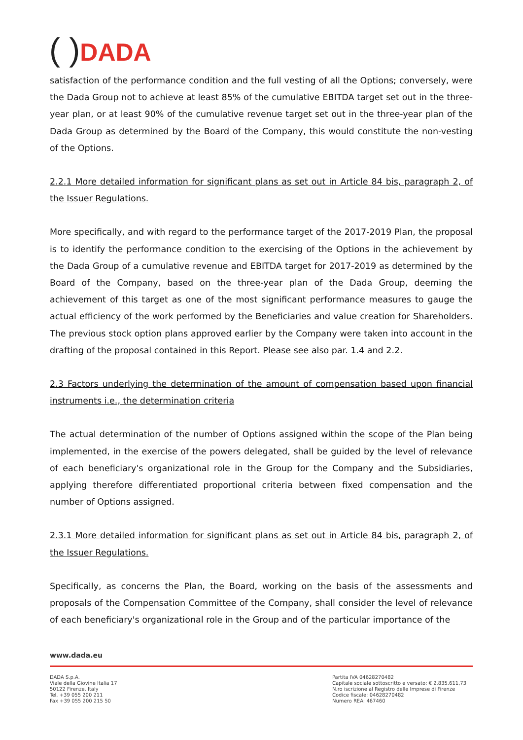( ) DADA
satisfaction of the performance condition and the full vesting of all the Options; conversely, were the Dada Group not to achieve at least 85% of the cumulative EBITDA target set out in the three-year plan, or at least 90% of the cumulative revenue target set out in the three-year plan of the Dada Group as determined by the Board of the Company, this would constitute the non-vesting of the Options.
2.2.1 More detailed information for significant plans as set out in Article 84 bis, paragraph 2, of the Issuer Regulations.
More specifically, and with regard to the performance target of the 2017-2019 Plan, the proposal is to identify the performance condition to the exercising of the Options in the achievement by the Dada Group of a cumulative revenue and EBITDA target for 2017-2019 as determined by the Board of the Company, based on the three-year plan of the Dada Group, deeming the achievement of this target as one of the most significant performance measures to gauge the actual efficiency of the work performed by the Beneficiaries and value creation for Shareholders. The previous stock option plans approved earlier by the Company were taken into account in the drafting of the proposal contained in this Report. Please see also par. 1.4 and 2.2.
2.3 Factors underlying the determination of the amount of compensation based upon financial instruments i.e., the determination criteria
The actual determination of the number of Options assigned within the scope of the Plan being implemented, in the exercise of the powers delegated, shall be guided by the level of relevance of each beneficiary's organizational role in the Group for the Company and the Subsidiaries, applying therefore differentiated proportional criteria between fixed compensation and the number of Options assigned.
2.3.1 More detailed information for significant plans as set out in Article 84 bis, paragraph 2, of the Issuer Regulations.
Specifically, as concerns the Plan, the Board, working on the basis of the assessments and proposals of the Compensation Committee of the Company, shall consider the level of relevance of each beneficiary's organizational role in the Group and of the particular importance of the
www.dada.eu
DADA S.p.A.
Viale della Giovine Italia 17
50122 Firenze, Italy
Tel. +39 055 200 211
Fax +39 055 200 215 50
Partita IVA 04628270482
Capitale sociale sottoscritto e versato: € 2.835.611,73
N.ro iscrizione al Registro delle Imprese di Firenze
Codice fiscale: 04628270482
Numero REA: 467460